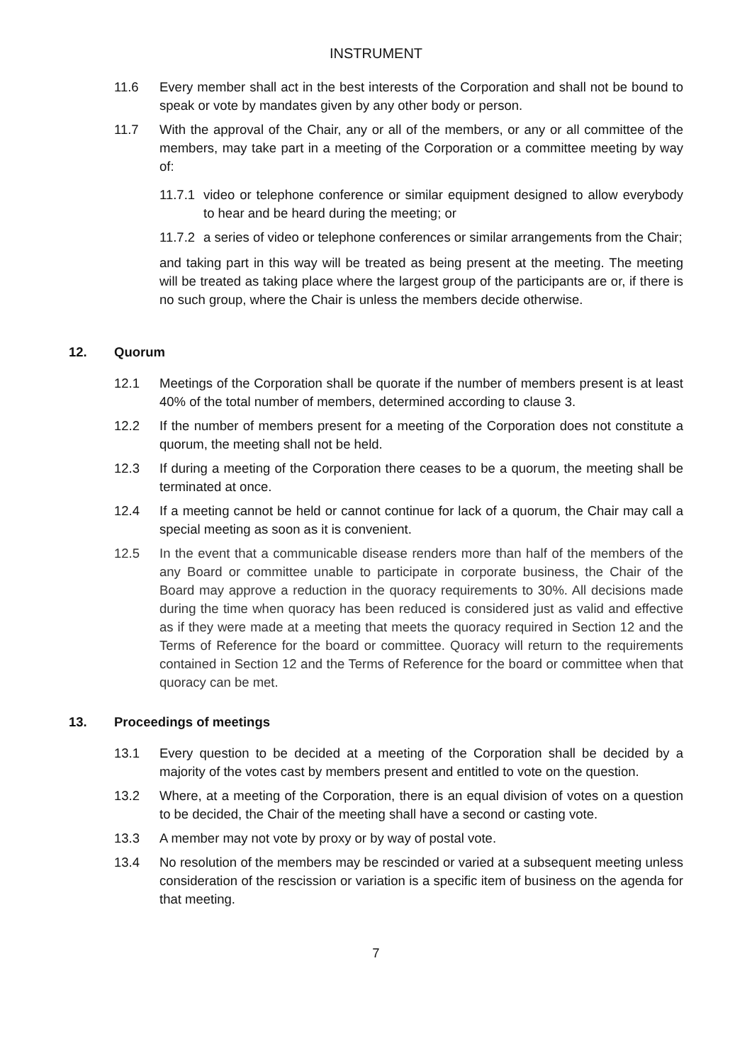INSTRUMENT
11.6 Every member shall act in the best interests of the Corporation and shall not be bound to speak or vote by mandates given by any other body or person.
11.7 With the approval of the Chair, any or all of the members, or any or all committee of the members, may take part in a meeting of the Corporation or a committee meeting by way of:
11.7.1
video or telephone conference or similar equipment designed to allow everybody to hear and be heard during the meeting; or
11.7.2
a series of video or telephone conferences or similar arrangements from the Chair;
and taking part in this way will be treated as being present at the meeting. The meeting will be treated as taking place where the largest group of the participants are or, if there is no such group, where the Chair is unless the members decide otherwise.
12. Quorum
12.1 Meetings of the Corporation shall be quorate if the number of members present is at least 40% of the total number of members, determined according to clause 3.
12.2 If the number of members present for a meeting of the Corporation does not constitute a quorum, the meeting shall not be held.
12.3 If during a meeting of the Corporation there ceases to be a quorum, the meeting shall be terminated at once.
12.4 If a meeting cannot be held or cannot continue for lack of a quorum, the Chair may call a special meeting as soon as it is convenient.
12.5 In the event that a communicable disease renders more than half of the members of the any Board or committee unable to participate in corporate business, the Chair of the Board may approve a reduction in the quoracy requirements to 30%. All decisions made during the time when quoracy has been reduced is considered just as valid and effective as if they were made at a meeting that meets the quoracy required in Section 12 and the Terms of Reference for the board or committee. Quoracy will return to the requirements contained in Section 12 and the Terms of Reference for the board or committee when that quoracy can be met.
13. Proceedings of meetings
13.1 Every question to be decided at a meeting of the Corporation shall be decided by a majority of the votes cast by members present and entitled to vote on the question.
13.2 Where, at a meeting of the Corporation, there is an equal division of votes on a question to be decided, the Chair of the meeting shall have a second or casting vote.
13.3 A member may not vote by proxy or by way of postal vote.
13.4 No resolution of the members may be rescinded or varied at a subsequent meeting unless consideration of the rescission or variation is a specific item of business on the agenda for that meeting.
7